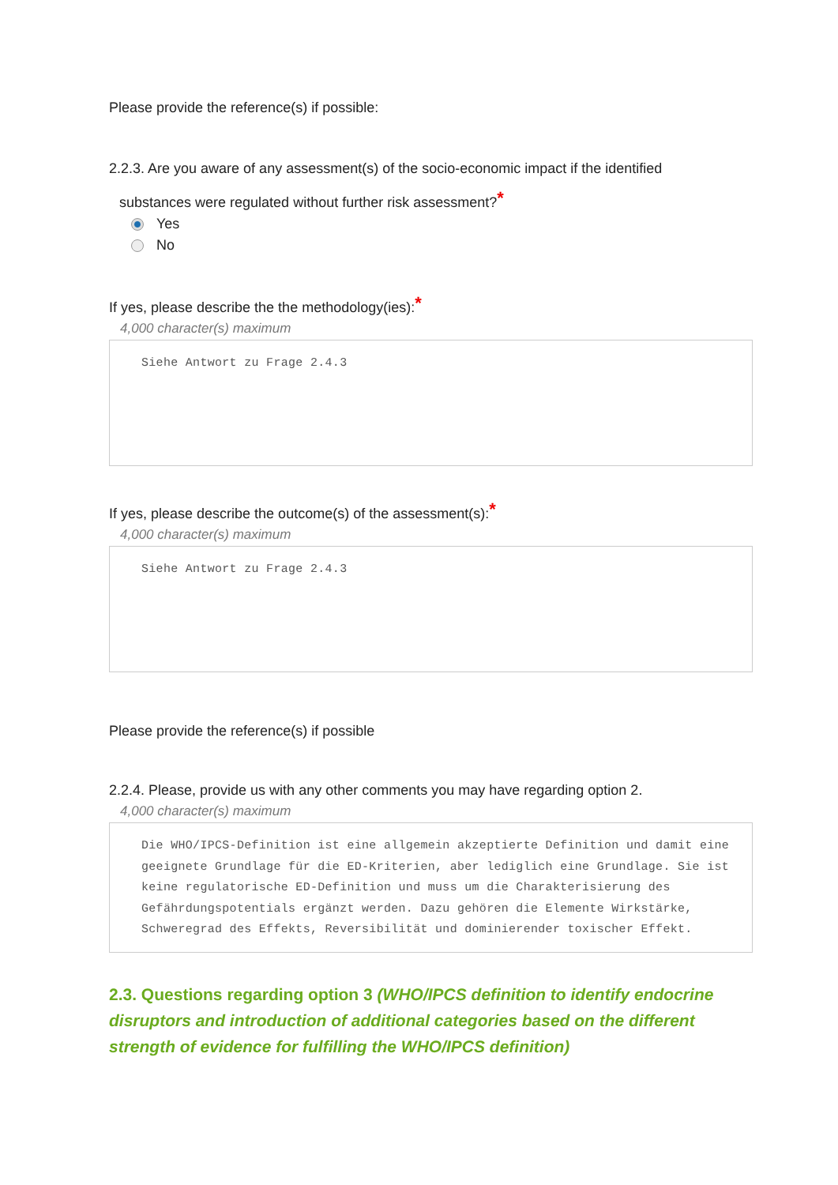Please provide the reference(s) if possible:
2.2.3. Are you aware of any assessment(s) of the socio-economic impact if the identified
substances were regulated without further risk assessment?*
Yes
No
If yes, please describe the the methodology(ies):*
4,000 character(s) maximum
Siehe Antwort zu Frage 2.4.3
If yes, please describe the outcome(s) of the assessment(s):*
4,000 character(s) maximum
Siehe Antwort zu Frage 2.4.3
Please provide the reference(s) if possible
2.2.4. Please, provide us with any other comments you may have regarding option 2.
4,000 character(s) maximum
Die WHO/IPCS-Definition ist eine allgemein akzeptierte Definition und damit eine geeignete Grundlage für die ED-Kriterien, aber lediglich eine Grundlage. Sie ist keine regulatorische ED-Definition und muss um die Charakterisierung des Gefährdungspotentials ergänzt werden. Dazu gehören die Elemente Wirkstärke, Schweregrad des Effekts, Reversibilität und dominierender toxischer Effekt.
2.3. Questions regarding option 3 (WHO/IPCS definition to identify endocrine disruptors and introduction of additional categories based on the different strength of evidence for fulfilling the WHO/IPCS definition)